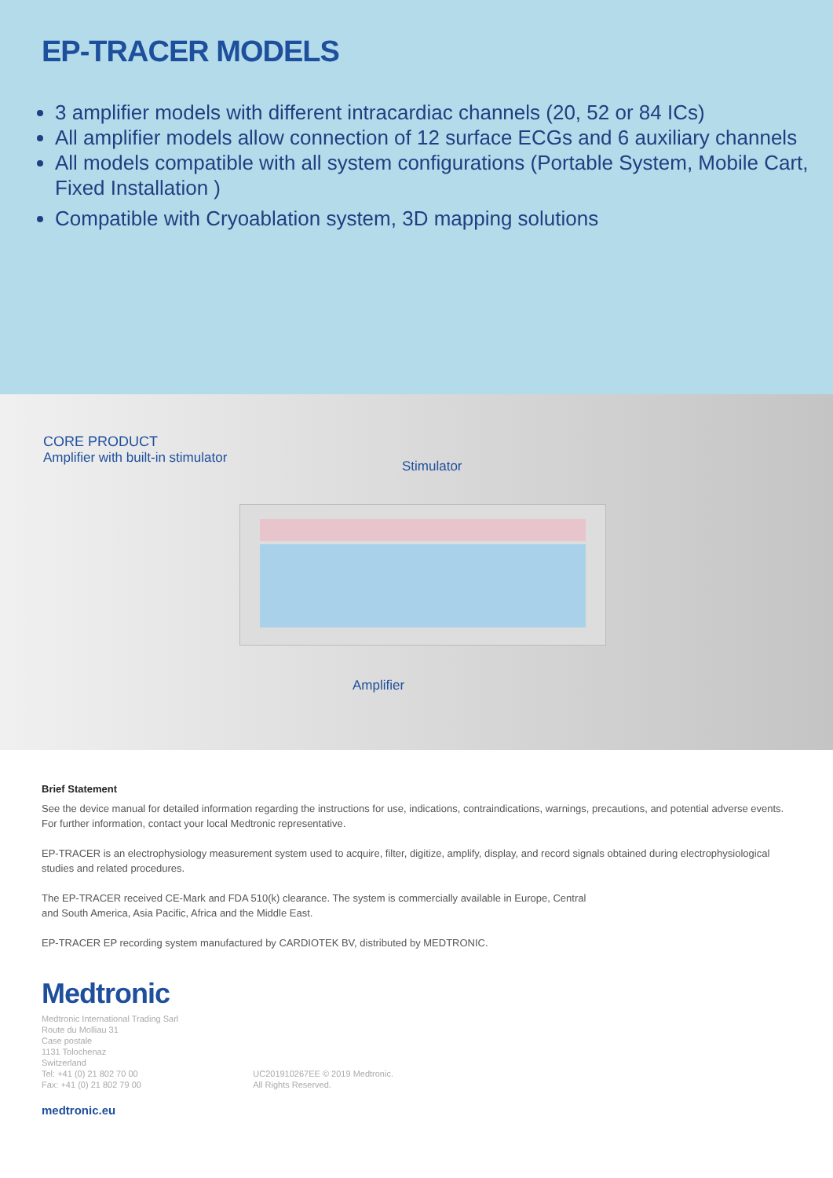EP-TRACER MODELS
3 amplifier models with different intracardiac channels (20, 52 or 84 ICs)
All amplifier models allow connection of 12 surface ECGs and 6 auxiliary channels
All models compatible with all system configurations (Portable System, Mobile Cart, Fixed Installation )
Compatible with Cryoablation system, 3D mapping solutions
CORE PRODUCT
Amplifier with built-in stimulator
Stimulator
Amplifier
Brief Statement
See the device manual for detailed information regarding the instructions for use, indications, contraindications, warnings, precautions, and potential adverse events. For further information, contact your local Medtronic representative.
EP-TRACER is an electrophysiology measurement system used to acquire, filter, digitize, amplify, display, and record signals obtained during electrophysiological studies and related procedures.
The EP-TRACER received CE-Mark and FDA 510(k) clearance. The system is commercially available in Europe, Central
and South America, Asia Pacific, Africa and the Middle East.
EP-TRACER EP recording system manufactured by CARDIOTEK BV, distributed by MEDTRONIC.
Medtronic
Medtronic International Trading Sarl
Route du Molliau 31
Case postale
1131 Tolochenaz
Switzerland
Tel: +41 (0) 21 802 70 00
Fax: +41 (0) 21 802 79 00
UC201910267EE © 2019 Medtronic.
All Rights Reserved.
medtronic.eu